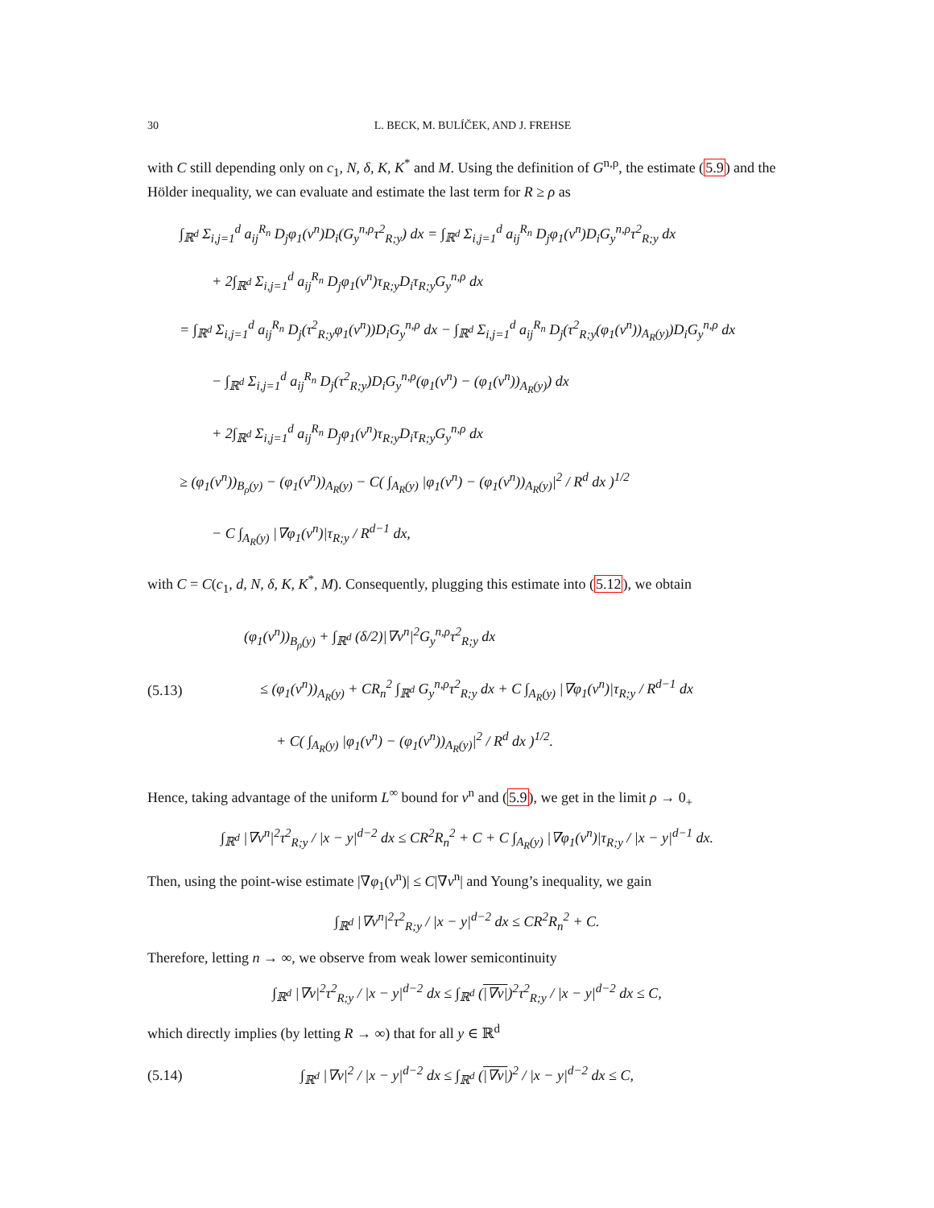30 L. BECK, M. BULÍČEK, AND J. FREHSE
with C still depending only on c<sub>1</sub>, N, δ, K, K<sup>*</sup> and M. Using the definition of G<sup>n,ρ</sup>, the estimate (5.9) and the Hölder inequality, we can evaluate and estimate the last term for R ≥ ρ as
∫<sub>ℝ<sup>d</sup></sub> Σ<sub>i,j=1</sub><sup>d</sup> a<sub>ij</sub><sup>R<sub>n</sub></sup> D<sub>j</sub>φ<sub>1</sub>(v<sup>n</sup>)D<sub>i</sub>(G<sub>y</sub><sup>n,ρ</sup>τ<sup>2</sup><sub>R;y</sub>) dx = ∫<sub>ℝ<sup>d</sup></sub> Σ<sub>i,j=1</sub><sup>d</sup> a<sub>ij</sub><sup>R<sub>n</sub></sup> D<sub>j</sub>φ<sub>1</sub>(v<sup>n</sup>)D<sub>i</sub>G<sub>y</sub><sup>n,ρ</sup>τ<sup>2</sup><sub>R;y</sub> dx
+ 2∫<sub>ℝ<sup>d</sup></sub> Σ<sub>i,j=1</sub><sup>d</sup> a<sub>ij</sub><sup>R<sub>n</sub></sup> D<sub>j</sub>φ<sub>1</sub>(v<sup>n</sup>)τ<sub>R;y</sub>D<sub>i</sub>τ<sub>R;y</sub>G<sub>y</sub><sup>n,ρ</sup> dx
= ∫<sub>ℝ<sup>d</sup></sub> Σ<sub>i,j=1</sub><sup>d</sup> a<sub>ij</sub><sup>R<sub>n</sub></sup> D<sub>j</sub>(τ<sup>2</sup><sub>R;y</sub>φ<sub>1</sub>(v<sup>n</sup>))D<sub>i</sub>G<sub>y</sub><sup>n,ρ</sup> dx − ∫<sub>ℝ<sup>d</sup></sub> Σ<sub>i,j=1</sub><sup>d</sup> a<sub>ij</sub><sup>R<sub>n</sub></sup> D<sub>j</sub>(τ<sup>2</sup><sub>R;y</sub>(φ<sub>1</sub>(v<sup>n</sup>))<sub>A<sub>R</sub>(y)</sub>)D<sub>i</sub>G<sub>y</sub><sup>n,ρ</sup> dx
− ∫<sub>ℝ<sup>d</sup></sub> Σ<sub>i,j=1</sub><sup>d</sup> a<sub>ij</sub><sup>R<sub>n</sub></sup> D<sub>j</sub>(τ<sup>2</sup><sub>R;y</sub>)D<sub>i</sub>G<sub>y</sub><sup>n,ρ</sup>(φ<sub>1</sub>(v<sup>n</sup>) − (φ<sub>1</sub>(v<sup>n</sup>))<sub>A<sub>R</sub>(y)</sub>) dx
+ 2∫<sub>ℝ<sup>d</sup></sub> Σ<sub>i,j=1</sub><sup>d</sup> a<sub>ij</sub><sup>R<sub>n</sub></sup> D<sub>j</sub>φ<sub>1</sub>(v<sup>n</sup>)τ<sub>R;y</sub>D<sub>i</sub>τ<sub>R;y</sub>G<sub>y</sub><sup>n,ρ</sup> dx
≥ (φ<sub>1</sub>(v<sup>n</sup>))<sub>B<sub>ρ</sub>(y)</sub> − (φ<sub>1</sub>(v<sup>n</sup>))<sub>A<sub>R</sub>(y)</sub> − C( ∫<sub>A<sub>R</sub>(y)</sub> |φ<sub>1</sub>(v<sup>n</sup>) − (φ<sub>1</sub>(v<sup>n</sup>))<sub>A<sub>R</sub>(y)</sub>|<sup>2</sup> / R<sup>d</sup> dx )<sup>1/2</sup>
− C ∫<sub>A<sub>R</sub>(y)</sub> |∇φ<sub>1</sub>(v<sup>n</sup>)|τ<sub>R;y</sub> / R<sup>d−1</sup> dx,
with C = C(c<sub>1</sub>, d, N, δ, K, K<sup>*</sup>, M). Consequently, plugging this estimate into (5.12), we obtain
(5.13)
(φ<sub>1</sub>(v<sup>n</sup>))<sub>B<sub>ρ</sub>(y)</sub> + ∫<sub>ℝ<sup>d</sup></sub> (δ/2)|∇v<sup>n</sup>|<sup>2</sup>G<sub>y</sub><sup>n,ρ</sup>τ<sup>2</sup><sub>R;y</sub> dx
≤ (φ<sub>1</sub>(v<sup>n</sup>))<sub>A<sub>R</sub>(y)</sub> + CR<sub>n</sub><sup>2</sup> ∫<sub>ℝ<sup>d</sup></sub> G<sub>y</sub><sup>n,ρ</sup>τ<sup>2</sup><sub>R;y</sub> dx + C ∫<sub>A<sub>R</sub>(y)</sub> |∇φ<sub>1</sub>(v<sup>n</sup>)|τ<sub>R;y</sub> / R<sup>d−1</sup> dx
+ C( ∫<sub>A<sub>R</sub>(y)</sub> |φ<sub>1</sub>(v<sup>n</sup>) − (φ<sub>1</sub>(v<sup>n</sup>))<sub>A<sub>R</sub>(y)</sub>|<sup>2</sup> / R<sup>d</sup> dx )<sup>1/2</sup>.
Hence, taking advantage of the uniform L<sup>∞</sup> bound for v<sup>n</sup> and (5.9), we get in the limit ρ → 0<sub>+</sub>
∫<sub>ℝ<sup>d</sup></sub> |∇v<sup>n</sup>|<sup>2</sup>τ<sup>2</sup><sub>R;y</sub> / |x − y|<sup>d−2</sup> dx ≤ CR<sup>2</sup>R<sub>n</sub><sup>2</sup> + C + C ∫<sub>A<sub>R</sub>(y)</sub> |∇φ<sub>1</sub>(v<sup>n</sup>)|τ<sub>R;y</sub> / |x − y|<sup>d−1</sup> dx.
Then, using the point-wise estimate |∇φ<sub>1</sub>(v<sup>n</sup>)| ≤ C|∇v<sup>n</sup>| and Young’s inequality, we gain
∫<sub>ℝ<sup>d</sup></sub> |∇v<sup>n</sup>|<sup>2</sup>τ<sup>2</sup><sub>R;y</sub> / |x − y|<sup>d−2</sup> dx ≤ CR<sup>2</sup>R<sub>n</sub><sup>2</sup> + C.
Therefore, letting n → ∞, we observe from weak lower semicontinuity
∫<sub>ℝ<sup>d</sup></sub> |∇v|<sup>2</sup>τ<sup>2</sup><sub>R;y</sub> / |x − y|<sup>d−2</sup> dx ≤ ∫<sub>ℝ<sup>d</sup></sub> (|∇v|)<sup>2</sup>τ<sup>2</sup><sub>R;y</sub> / |x − y|<sup>d−2</sup> dx ≤ C,
which directly implies (by letting R → ∞) that for all y ∈ ℝ<sup>d</sup>
(5.14)
∫<sub>ℝ<sup>d</sup></sub> |∇v|<sup>2</sup> / |x − y|<sup>d−2</sup> dx ≤ ∫<sub>ℝ<sup>d</sup></sub> (|∇v|)<sup>2</sup> / |x − y|<sup>d−2</sup> dx ≤ C,